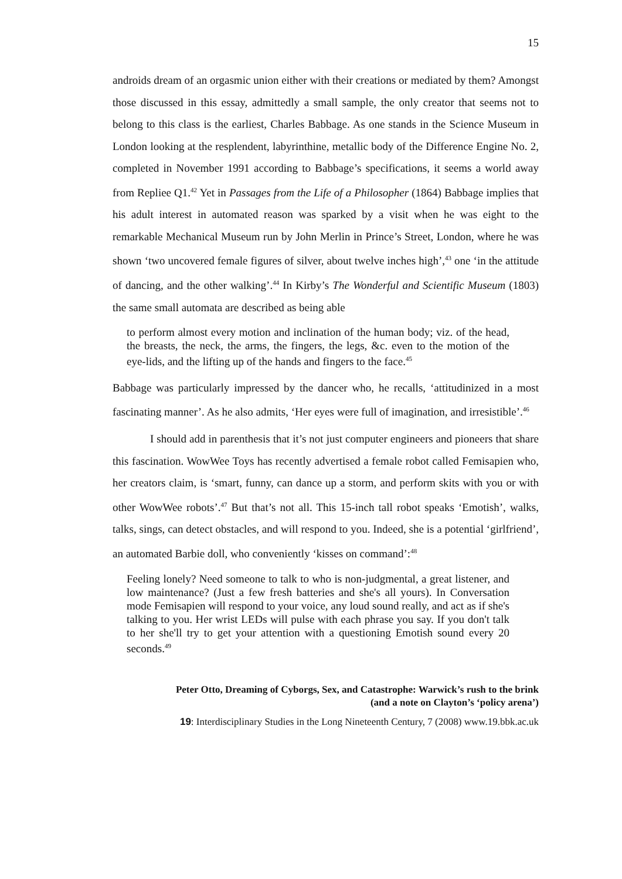15
androids dream of an orgasmic union either with their creations or mediated by them? Amongst those discussed in this essay, admittedly a small sample, the only creator that seems not to belong to this class is the earliest, Charles Babbage. As one stands in the Science Museum in London looking at the resplendent, labyrinthine, metallic body of the Difference Engine No. 2, completed in November 1991 according to Babbage’s specifications, it seems a world away from Repliee Q1.<sup>42</sup> Yet in Passages from the Life of a Philosopher (1864) Babbage implies that his adult interest in automated reason was sparked by a visit when he was eight to the remarkable Mechanical Museum run by John Merlin in Prince’s Street, London, where he was shown ‘two uncovered female figures of silver, about twelve inches high’,<sup>43</sup> one ‘in the attitude of dancing, and the other walking’.<sup>44</sup> In Kirby’s The Wonderful and Scientific Museum (1803) the same small automata are described as being able
to perform almost every motion and inclination of the human body; viz. of the head, the breasts, the neck, the arms, the fingers, the legs, &c. even to the motion of the eye-lids, and the lifting up of the hands and fingers to the face.<sup>45</sup>
Babbage was particularly impressed by the dancer who, he recalls, ‘attitudinized in a most fascinating manner’. As he also admits, ‘Her eyes were full of imagination, and irresistible’.<sup>46</sup>
I should add in parenthesis that it’s not just computer engineers and pioneers that share this fascination. WowWee Toys has recently advertised a female robot called Femisapien who, her creators claim, is ‘smart, funny, can dance up a storm, and perform skits with you or with other WowWee robots’.<sup>47</sup> But that’s not all. This 15-inch tall robot speaks ‘Emotish’, walks, talks, sings, can detect obstacles, and will respond to you. Indeed, she is a potential ‘girlfriend’, an automated Barbie doll, who conveniently ‘kisses on command’:<sup>48</sup>
Feeling lonely? Need someone to talk to who is non-judgmental, a great listener, and low maintenance? (Just a few fresh batteries and she's all yours). In Conversation mode Femisapien will respond to your voice, any loud sound really, and act as if she's talking to you. Her wrist LEDs will pulse with each phrase you say. If you don't talk to her she'll try to get your attention with a questioning Emotish sound every 20 seconds.<sup>49</sup>
Peter Otto, Dreaming of Cyborgs, Sex, and Catastrophe: Warwick’s rush to the brink
(and a note on Clayton’s ‘policy arena’)
19: Interdisciplinary Studies in the Long Nineteenth Century, 7 (2008) www.19.bbk.ac.uk